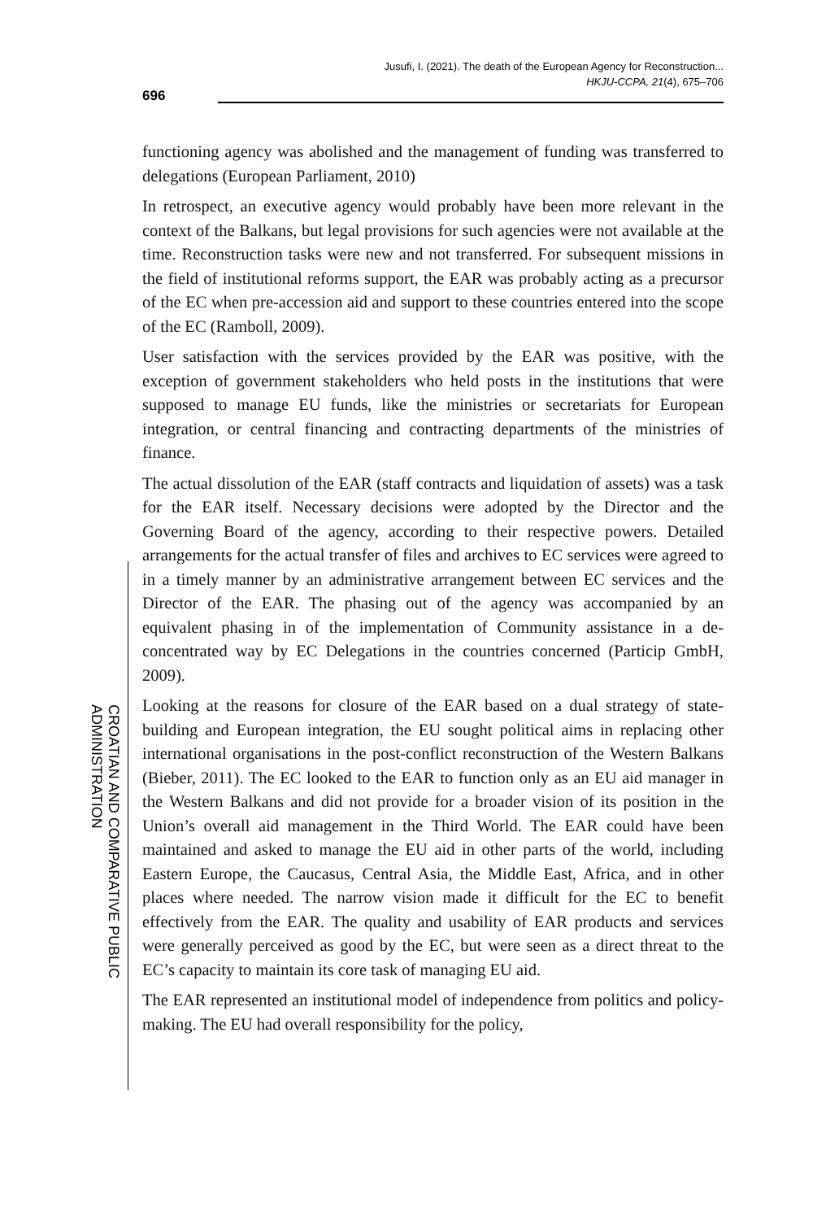Jusufi, I. (2021). The death of the European Agency for Reconstruction...
HKJU-CCPA, 21(4), 675–706
696
functioning agency was abolished and the management of funding was transferred to delegations (European Parliament, 2010)
In retrospect, an executive agency would probably have been more relevant in the context of the Balkans, but legal provisions for such agencies were not available at the time. Reconstruction tasks were new and not transferred. For subsequent missions in the field of institutional reforms support, the EAR was probably acting as a precursor of the EC when pre-accession aid and support to these countries entered into the scope of the EC (Ramboll, 2009).
User satisfaction with the services provided by the EAR was positive, with the exception of government stakeholders who held posts in the institutions that were supposed to manage EU funds, like the ministries or secretariats for European integration, or central financing and contracting departments of the ministries of finance.
The actual dissolution of the EAR (staff contracts and liquidation of assets) was a task for the EAR itself. Necessary decisions were adopted by the Director and the Governing Board of the agency, according to their respective powers. Detailed arrangements for the actual transfer of files and archives to EC services were agreed to in a timely manner by an administrative arrangement between EC services and the Director of the EAR. The phasing out of the agency was accompanied by an equivalent phasing in of the implementation of Community assistance in a de-concentrated way by EC Delegations in the countries concerned (Particip GmbH, 2009).
Looking at the reasons for closure of the EAR based on a dual strategy of state-building and European integration, the EU sought political aims in replacing other international organisations in the post-conflict reconstruction of the Western Balkans (Bieber, 2011). The EC looked to the EAR to function only as an EU aid manager in the Western Balkans and did not provide for a broader vision of its position in the Union’s overall aid management in the Third World. The EAR could have been maintained and asked to manage the EU aid in other parts of the world, including Eastern Europe, the Caucasus, Central Asia, the Middle East, Africa, and in other places where needed. The narrow vision made it difficult for the EC to benefit effectively from the EAR. The quality and usability of EAR products and services were generally perceived as good by the EC, but were seen as a direct threat to the EC’s capacity to maintain its core task of managing EU aid.
The EAR represented an institutional model of independence from politics and policy-making. The EU had overall responsibility for the policy,
CROATIAN AND COMPARATIVE PUBLIC ADMINISTRATION